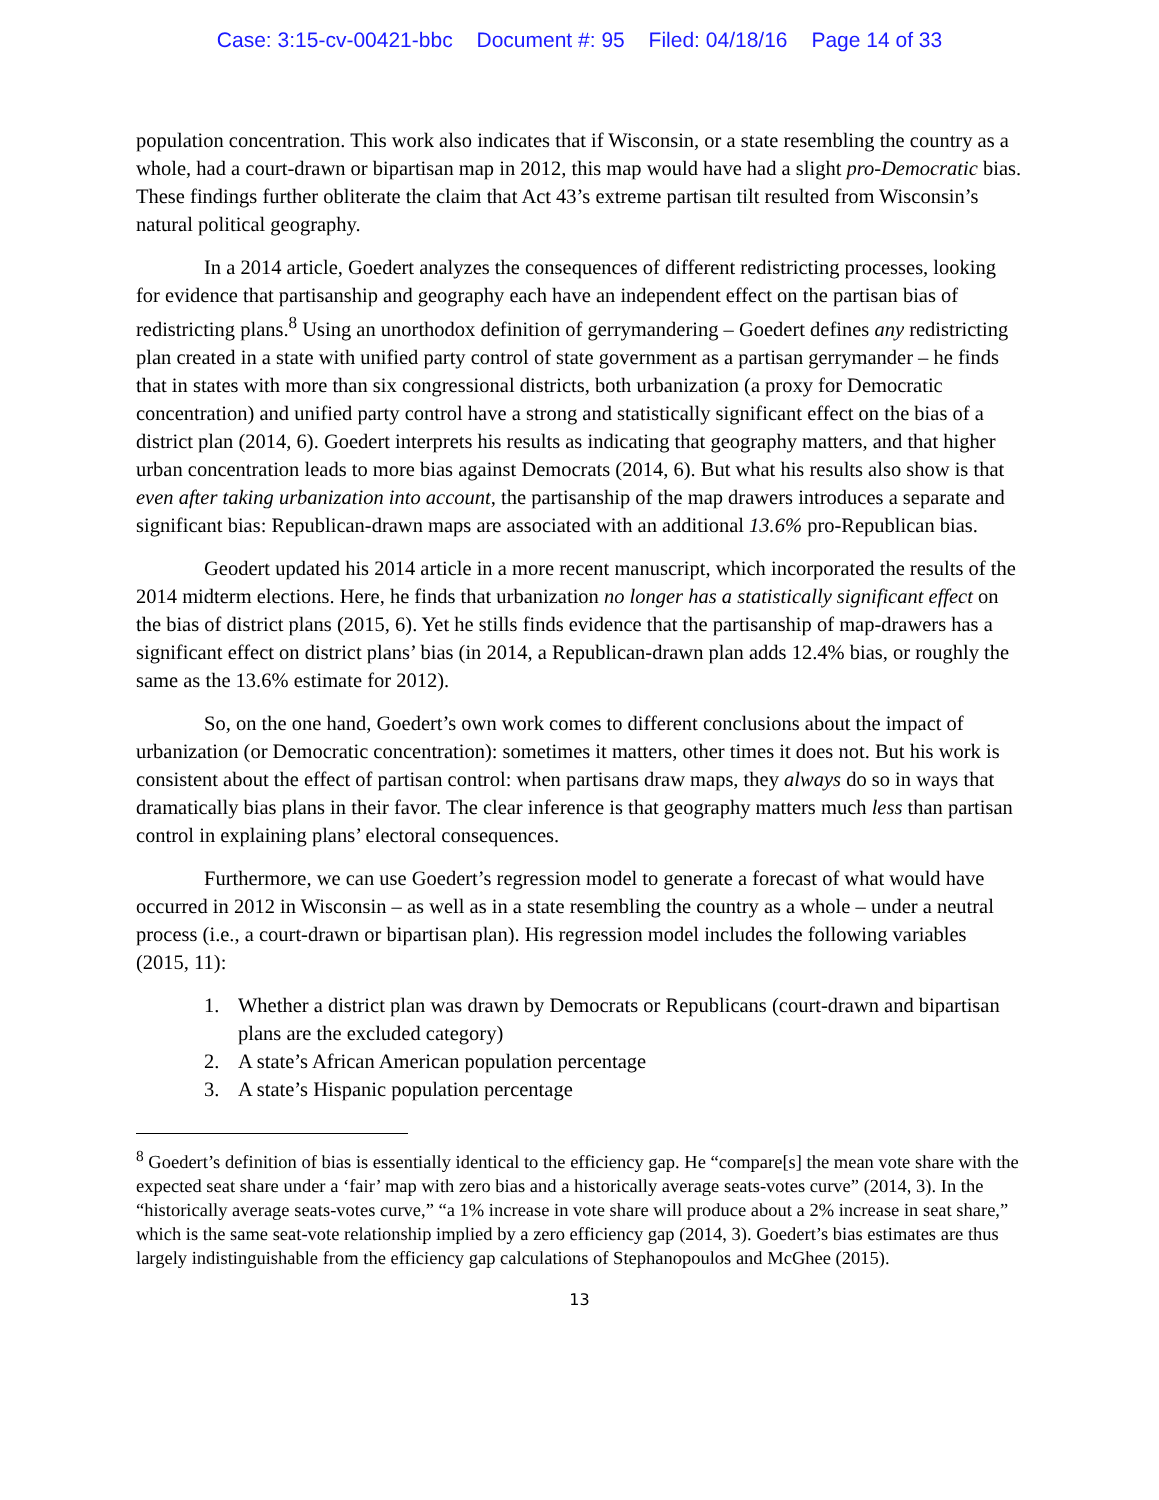Case: 3:15-cv-00421-bbc Document #: 95 Filed: 04/18/16 Page 14 of 33
population concentration. This work also indicates that if Wisconsin, or a state resembling the country as a whole, had a court-drawn or bipartisan map in 2012, this map would have had a slight pro-Democratic bias. These findings further obliterate the claim that Act 43’s extreme partisan tilt resulted from Wisconsin’s natural political geography.
In a 2014 article, Goedert analyzes the consequences of different redistricting processes, looking for evidence that partisanship and geography each have an independent effect on the partisan bias of redistricting plans.<sup>8</sup> Using an unorthodox definition of gerrymandering – Goedert defines any redistricting plan created in a state with unified party control of state government as a partisan gerrymander – he finds that in states with more than six congressional districts, both urbanization (a proxy for Democratic concentration) and unified party control have a strong and statistically significant effect on the bias of a district plan (2014, 6). Goedert interprets his results as indicating that geography matters, and that higher urban concentration leads to more bias against Democrats (2014, 6). But what his results also show is that even after taking urbanization into account, the partisanship of the map drawers introduces a separate and significant bias: Republican-drawn maps are associated with an additional 13.6% pro-Republican bias.
Geodert updated his 2014 article in a more recent manuscript, which incorporated the results of the 2014 midterm elections. Here, he finds that urbanization no longer has a statistically significant effect on the bias of district plans (2015, 6). Yet he stills finds evidence that the partisanship of map-drawers has a significant effect on district plans’ bias (in 2014, a Republican-drawn plan adds 12.4% bias, or roughly the same as the 13.6% estimate for 2012).
So, on the one hand, Goedert’s own work comes to different conclusions about the impact of urbanization (or Democratic concentration): sometimes it matters, other times it does not. But his work is consistent about the effect of partisan control: when partisans draw maps, they always do so in ways that dramatically bias plans in their favor. The clear inference is that geography matters much less than partisan control in explaining plans’ electoral consequences.
Furthermore, we can use Goedert’s regression model to generate a forecast of what would have occurred in 2012 in Wisconsin – as well as in a state resembling the country as a whole – under a neutral process (i.e., a court-drawn or bipartisan plan). His regression model includes the following variables (2015, 11):
1. Whether a district plan was drawn by Democrats or Republicans (court-drawn and bipartisan plans are the excluded category)
2. A state’s African American population percentage
3. A state’s Hispanic population percentage
<sup>8</sup> Goedert’s definition of bias is essentially identical to the efficiency gap. He “compare[s] the mean vote share with the expected seat share under a ‘fair’ map with zero bias and a historically average seats-votes curve” (2014, 3). In the “historically average seats-votes curve,” “a 1% increase in vote share will produce about a 2% increase in seat share,” which is the same seat-vote relationship implied by a zero efficiency gap (2014, 3). Goedert’s bias estimates are thus largely indistinguishable from the efficiency gap calculations of Stephanopoulos and McGhee (2015).
13